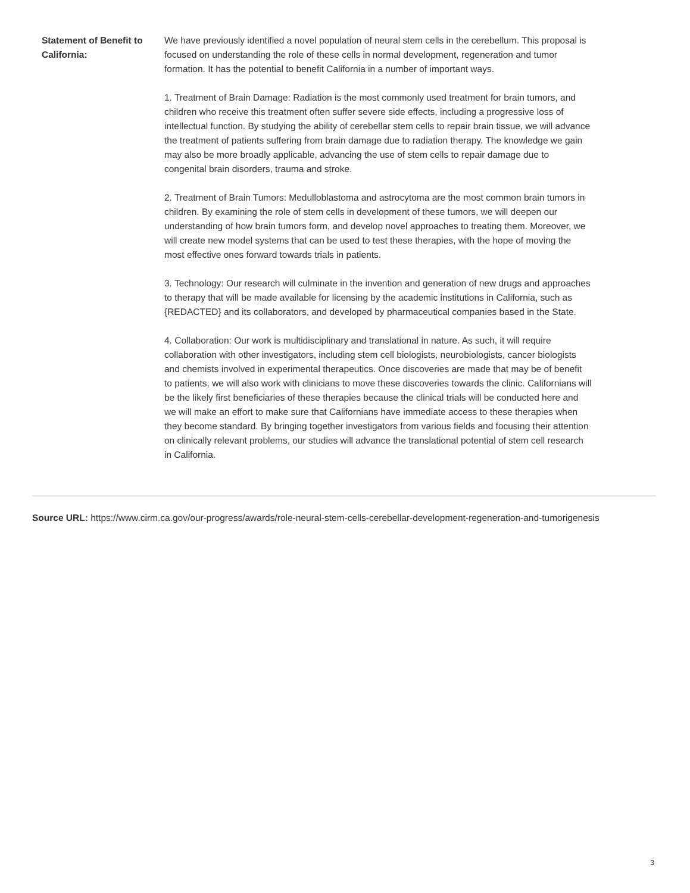| Statement of Benefit to California: | We have previously identified a novel population of neural stem cells in the cerebellum. This proposal is focused on understanding the role of these cells in normal development, regeneration and tumor formation. It has the potential to benefit California in a number of important ways. 1. Treatment of Brain Damage: Radiation is the most commonly used treatment for brain tumors, and children who receive this treatment often suffer severe side effects, including a progressive loss of intellectual function. By studying the ability of cerebellar stem cells to repair brain tissue, we will advance the treatment of patients suffering from brain damage due to radiation therapy. The knowledge we gain may also be more broadly applicable, advancing the use of stem cells to repair damage due to congenital brain disorders, trauma and stroke. 2. Treatment of Brain Tumors: Medulloblastoma and astrocytoma are the most common brain tumors in children. By examining the role of stem cells in development of these tumors, we will deepen our understanding of how brain tumors form, and develop novel approaches to treating them. Moreover, we will create new model systems that can be used to test these therapies, with the hope of moving the most effective ones forward towards trials in patients. 3. Technology: Our research will culminate in the invention and generation of new drugs and approaches to therapy that will be made available for licensing by the academic institutions in California, such as {REDACTED} and its collaborators, and developed by pharmaceutical companies based in the State. 4. Collaboration: Our work is multidisciplinary and translational in nature. As such, it will require collaboration with other investigators, including stem cell biologists, neurobiologists, cancer biologists and chemists involved in experimental therapeutics. Once discoveries are made that may be of benefit to patients, we will also work with clinicians to move these discoveries towards the clinic. Californians will be the likely first beneficiaries of these therapies because the clinical trials will be conducted here and we will make an effort to make sure that Californians have immediate access to these therapies when they become standard. By bringing together investigators from various fields and focusing their attention on clinically relevant problems, our studies will advance the translational potential of stem cell research in California. |
Source URL: https://www.cirm.ca.gov/our-progress/awards/role-neural-stem-cells-cerebellar-development-regeneration-and-tumorigenesis
3